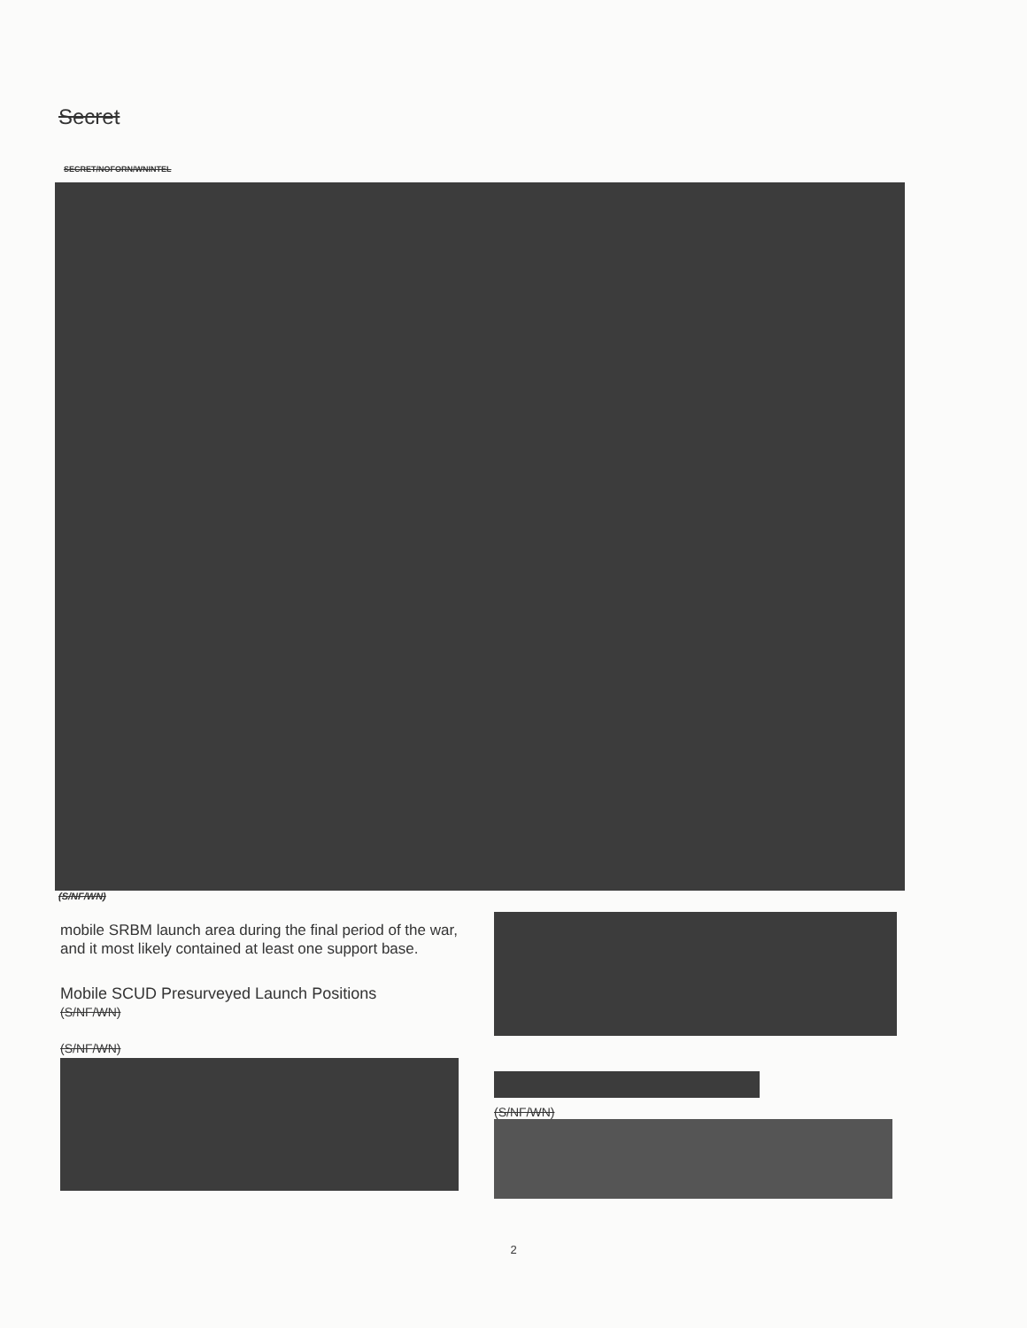Secret
SECRET/NOFORN/WNINTEL
(S/NF/WN)
mobile SRBM launch area during the final period of the war, and it most likely contained at least one support base.
Mobile SCUD Presurveyed Launch Positions
(S/NF/WN)
(S/NF/WN)
(S/NF/WN)
2